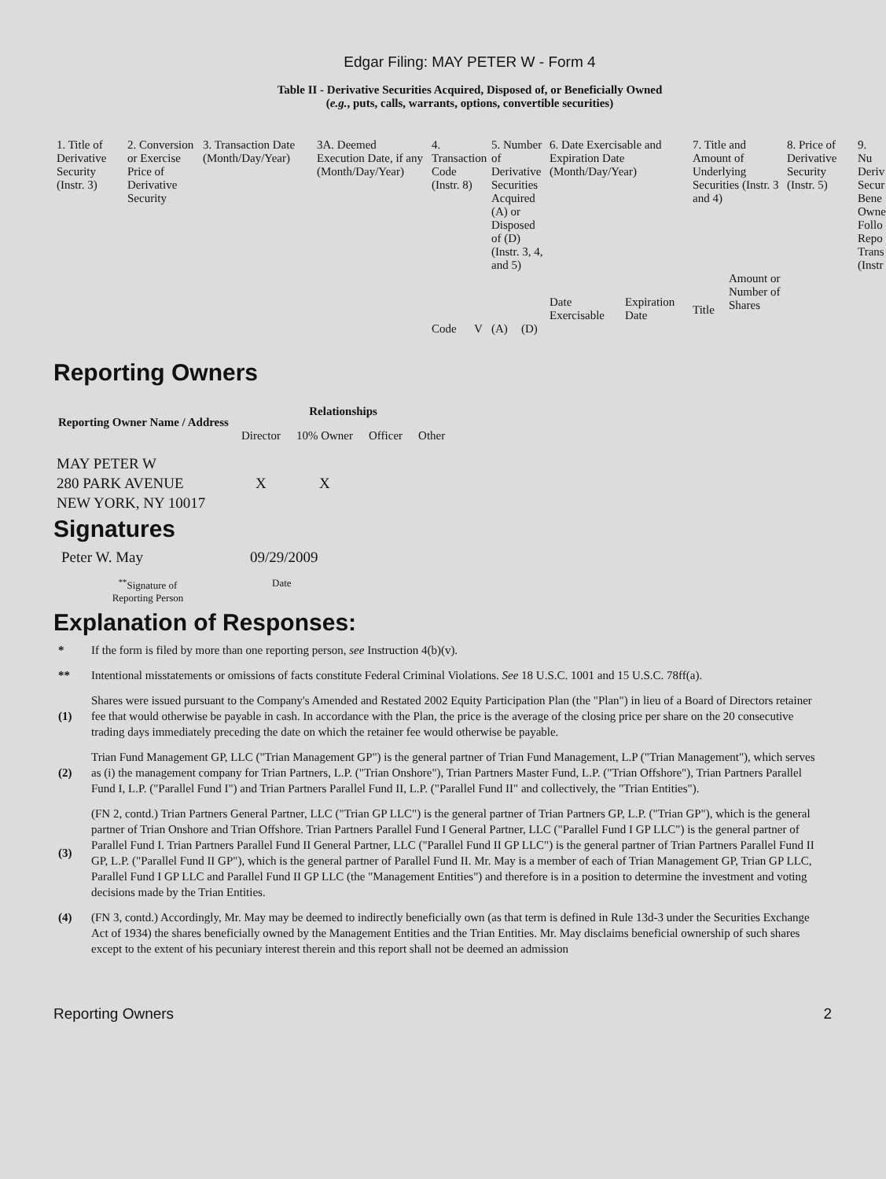Edgar Filing: MAY PETER W - Form 4
Table II - Derivative Securities Acquired, Disposed of, or Beneficially Owned
(e.g., puts, calls, warrants, options, convertible securities)
| 1. Title of Derivative Security (Instr. 3) | 2. Conversion or Exercise Price of Derivative Security | 3. Transaction Date (Month/Day/Year) | 3A. Deemed Execution Date, if any (Month/Day/Year) | 4. Transaction Code (Instr. 8) | | 5. Number of Derivative Securities Acquired (A) or Disposed of (D) (Instr. 3, 4, and 5) | | 6. Date Exercisable and Expiration Date (Month/Day/Year) | | 7. Title and Amount of Underlying Securities (Instr. 3 and 4) | | 8. Price of Derivative Security (Instr. 5) | 9. Nu Deriv Secur Bene Owne Follo Repo Trans (Instr |
| | | | | | | | | Date Exercisable | Expiration Date | Title | Amount or Number of Shares | | |
| | | | | Code | V | (A) | (D) | | | | | | |
Reporting Owners
| Reporting Owner Name / Address | Relationships | | | |
| --- | --- | --- | --- | --- |
| | Director | 10% Owner | Officer | Other |
| MAY PETER W 280 PARK AVENUE NEW YORK, NY 10017 | X | X | | |
Signatures
| Peter W. May | 09/29/2009 |
| <sup>**</sup> Signature of Reporting Person | Date |
Explanation of Responses:
| * | If the form is filed by more than one reporting person, see Instruction 4(b)(v). |
| ** | Intentional misstatements or omissions of facts constitute Federal Criminal Violations. See 18 U.S.C. 1001 and 15 U.S.C. 78ff(a). |
| (1) | Shares were issued pursuant to the Company's Amended and Restated 2002 Equity Participation Plan (the "Plan") in lieu of a Board of Directors retainer fee that would otherwise be payable in cash. In accordance with the Plan, the price is the average of the closing price per share on the 20 consecutive trading days immediately preceding the date on which the retainer fee would otherwise be payable. |
| (2) | Trian Fund Management GP, LLC ("Trian Management GP") is the general partner of Trian Fund Management, L.P ("Trian Management"), which serves as (i) the management company for Trian Partners, L.P. ("Trian Onshore"), Trian Partners Master Fund, L.P. ("Trian Offshore"), Trian Partners Parallel Fund I, L.P. ("Parallel Fund I") and Trian Partners Parallel Fund II, L.P. ("Parallel Fund II" and collectively, the "Trian Entities"). |
| (3) | (FN 2, contd.) Trian Partners General Partner, LLC ("Trian GP LLC") is the general partner of Trian Partners GP, L.P. ("Trian GP"), which is the general partner of Trian Onshore and Trian Offshore. Trian Partners Parallel Fund I General Partner, LLC ("Parallel Fund I GP LLC") is the general partner of Parallel Fund I. Trian Partners Parallel Fund II General Partner, LLC ("Parallel Fund II GP LLC") is the general partner of Trian Partners Parallel Fund II GP, L.P. ("Parallel Fund II GP"), which is the general partner of Parallel Fund II. Mr. May is a member of each of Trian Management GP, Trian GP LLC, Parallel Fund I GP LLC and Parallel Fund II GP LLC (the "Management Entities") and therefore is in a position to determine the investment and voting decisions made by the Trian Entities. |
| (4) | (FN 3, contd.) Accordingly, Mr. May may be deemed to indirectly beneficially own (as that term is defined in Rule 13d-3 under the Securities Exchange Act of 1934) the shares beneficially owned by the Management Entities and the Trian Entities. Mr. May disclaims beneficial ownership of such shares except to the extent of his pecuniary interest therein and this report shall not be deemed an admission |
Reporting Owners 2